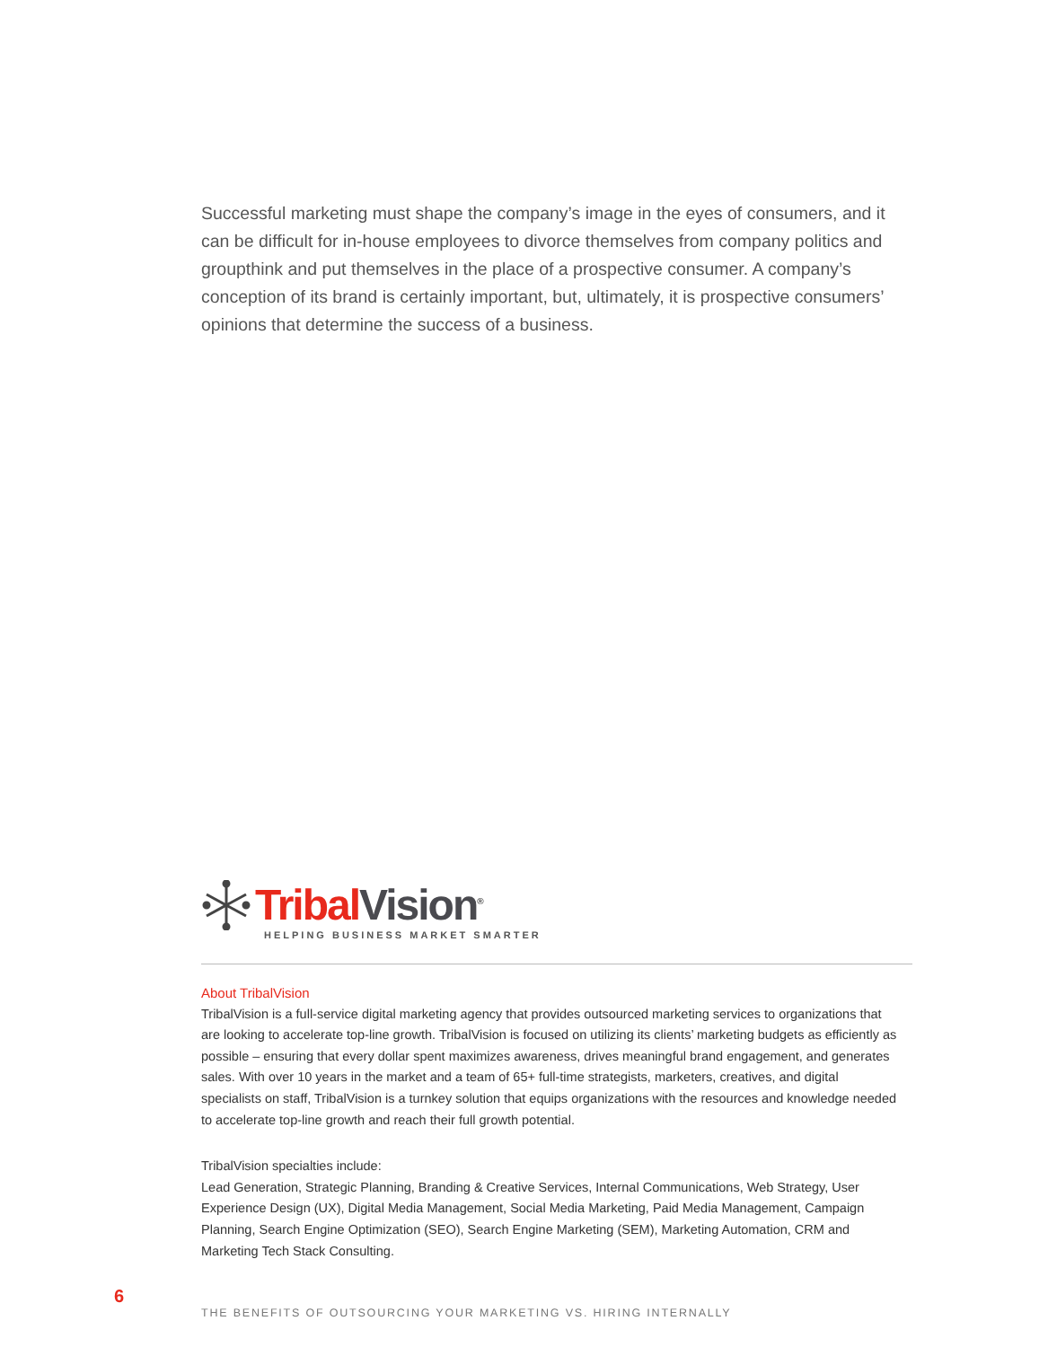Successful marketing must shape the company’s image in the eyes of consumers, and it can be difficult for in-house employees to divorce themselves from company politics and groupthink and put themselves in the place of a prospective consumer. A company’s conception of its brand is certainly important, but, ultimately, it is prospective consumers’ opinions that determine the success of a business.
Tribal Vision<sup>®</sup>
HELPING BUSINESS MARKET SMARTER
About TribalVision
TribalVision is a full-service digital marketing agency that provides outsourced marketing services to organizations that are looking to accelerate top-line growth. TribalVision is focused on utilizing its clients’ marketing budgets as efficiently as possible – ensuring that every dollar spent maximizes awareness, drives meaningful brand engagement, and generates sales. With over 10 years in the market and a team of 65+ full-time strategists, marketers, creatives, and digital specialists on staff, TribalVision is a turnkey solution that equips organizations with the resources and knowledge needed to accelerate top-line growth and reach their full growth potential.
TribalVision specialties include:
Lead Generation, Strategic Planning, Branding & Creative Services, Internal Communications, Web Strategy, User Experience Design (UX), Digital Media Management, Social Media Marketing, Paid Media Management, Campaign Planning, Search Engine Optimization (SEO), Search Engine Marketing (SEM), Marketing Automation, CRM and Marketing Tech Stack Consulting.
6
THE BENEFITS OF OUTSOURCING YOUR MARKETING VS. HIRING INTERNALLY